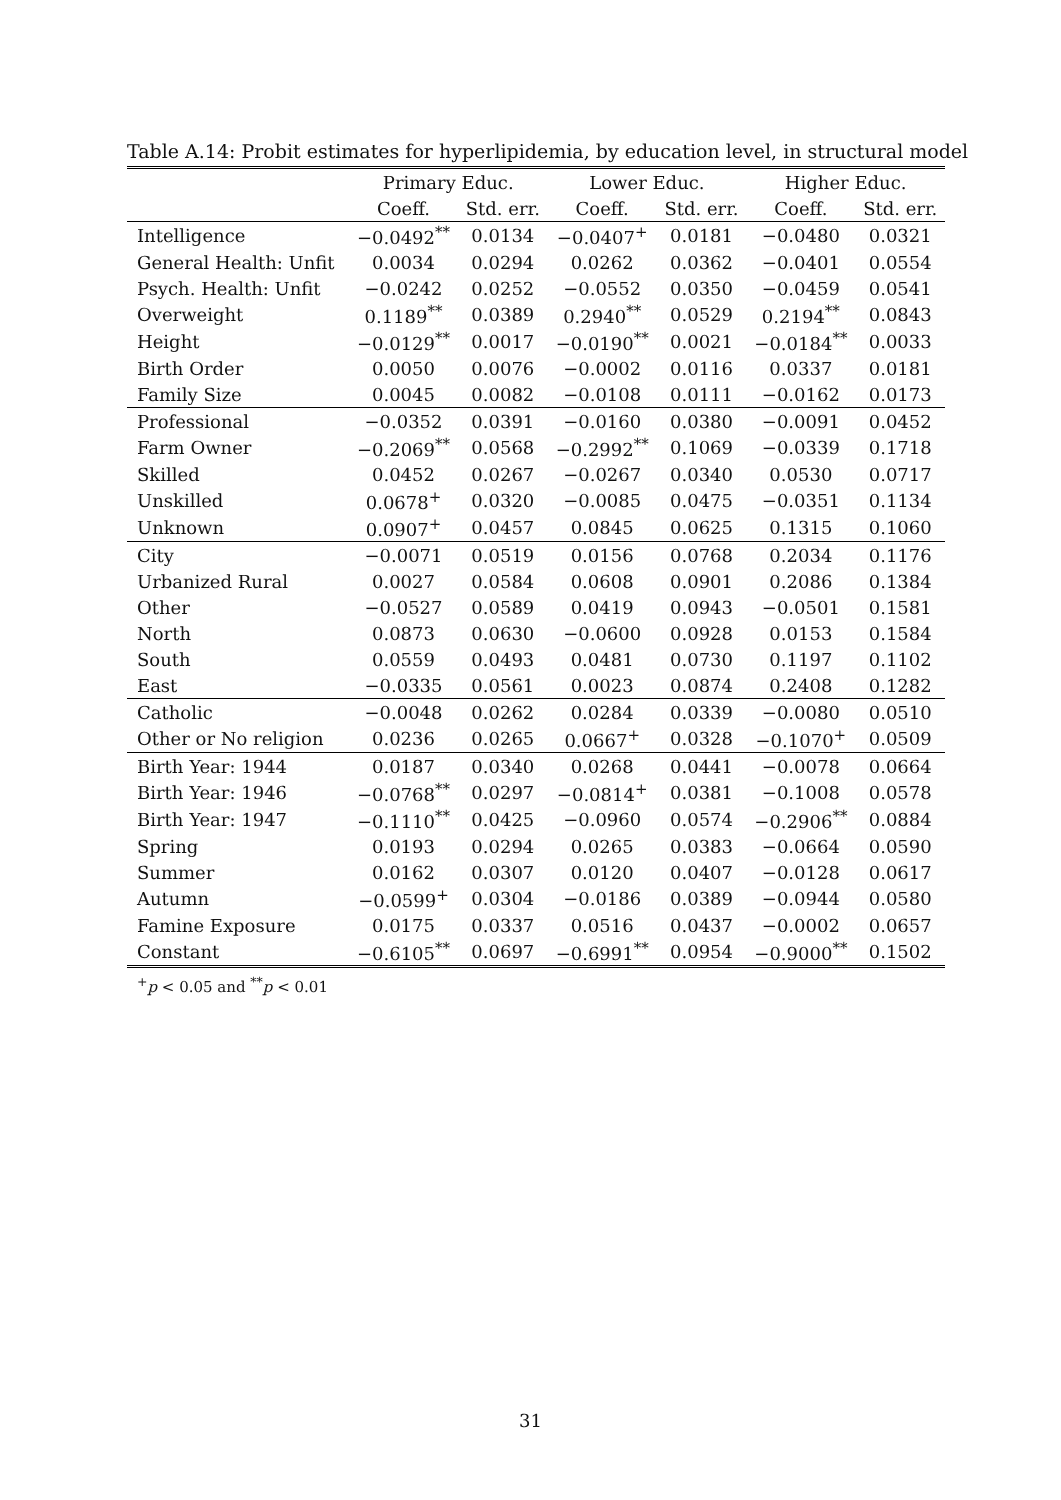Table A.14: Probit estimates for hyperlipidemia, by education level, in structural model
| | Primary Educ. | | Lower Educ. | | Higher Educ. | |
| --- | --- | --- | --- | --- | --- | --- |
| | Coeff. | Std. err. | Coeff. | Std. err. | Coeff. | Std. err. |
| Intelligence | −0.0492<sup>**</sup> | 0.0134 | −0.0407<sup>+</sup> | 0.0181 | −0.0480 | 0.0321 |
| General Health: Unfit | 0.0034 | 0.0294 | 0.0262 | 0.0362 | −0.0401 | 0.0554 |
| Psych. Health: Unfit | −0.0242 | 0.0252 | −0.0552 | 0.0350 | −0.0459 | 0.0541 |
| Overweight | 0.1189<sup>**</sup> | 0.0389 | 0.2940<sup>**</sup> | 0.0529 | 0.2194<sup>**</sup> | 0.0843 |
| Height | −0.0129<sup>**</sup> | 0.0017 | −0.0190<sup>**</sup> | 0.0021 | −0.0184<sup>**</sup> | 0.0033 |
| Birth Order | 0.0050 | 0.0076 | −0.0002 | 0.0116 | 0.0337 | 0.0181 |
| Family Size | 0.0045 | 0.0082 | −0.0108 | 0.0111 | −0.0162 | 0.0173 |
| Professional | −0.0352 | 0.0391 | −0.0160 | 0.0380 | −0.0091 | 0.0452 |
| Farm Owner | −0.2069<sup>**</sup> | 0.0568 | −0.2992<sup>**</sup> | 0.1069 | −0.0339 | 0.1718 |
| Skilled | 0.0452 | 0.0267 | −0.0267 | 0.0340 | 0.0530 | 0.0717 |
| Unskilled | 0.0678<sup>+</sup> | 0.0320 | −0.0085 | 0.0475 | −0.0351 | 0.1134 |
| Unknown | 0.0907<sup>+</sup> | 0.0457 | 0.0845 | 0.0625 | 0.1315 | 0.1060 |
| City | −0.0071 | 0.0519 | 0.0156 | 0.0768 | 0.2034 | 0.1176 |
| Urbanized Rural | 0.0027 | 0.0584 | 0.0608 | 0.0901 | 0.2086 | 0.1384 |
| Other | −0.0527 | 0.0589 | 0.0419 | 0.0943 | −0.0501 | 0.1581 |
| North | 0.0873 | 0.0630 | −0.0600 | 0.0928 | 0.0153 | 0.1584 |
| South | 0.0559 | 0.0493 | 0.0481 | 0.0730 | 0.1197 | 0.1102 |
| East | −0.0335 | 0.0561 | 0.0023 | 0.0874 | 0.2408 | 0.1282 |
| Catholic | −0.0048 | 0.0262 | 0.0284 | 0.0339 | −0.0080 | 0.0510 |
| Other or No religion | 0.0236 | 0.0265 | 0.0667<sup>+</sup> | 0.0328 | −0.1070<sup>+</sup> | 0.0509 |
| Birth Year: 1944 | 0.0187 | 0.0340 | 0.0268 | 0.0441 | −0.0078 | 0.0664 |
| Birth Year: 1946 | −0.0768<sup>**</sup> | 0.0297 | −0.0814<sup>+</sup> | 0.0381 | −0.1008 | 0.0578 |
| Birth Year: 1947 | −0.1110<sup>**</sup> | 0.0425 | −0.0960 | 0.0574 | −0.2906<sup>**</sup> | 0.0884 |
| Spring | 0.0193 | 0.0294 | 0.0265 | 0.0383 | −0.0664 | 0.0590 |
| Summer | 0.0162 | 0.0307 | 0.0120 | 0.0407 | −0.0128 | 0.0617 |
| Autumn | −0.0599<sup>+</sup> | 0.0304 | −0.0186 | 0.0389 | −0.0944 | 0.0580 |
| Famine Exposure | 0.0175 | 0.0337 | 0.0516 | 0.0437 | −0.0002 | 0.0657 |
| Constant | −0.6105<sup>**</sup> | 0.0697 | −0.6991<sup>**</sup> | 0.0954 | −0.9000<sup>**</sup> | 0.1502 |
<sup>+</sup>p < 0.05 and <sup>**</sup>p < 0.01
31